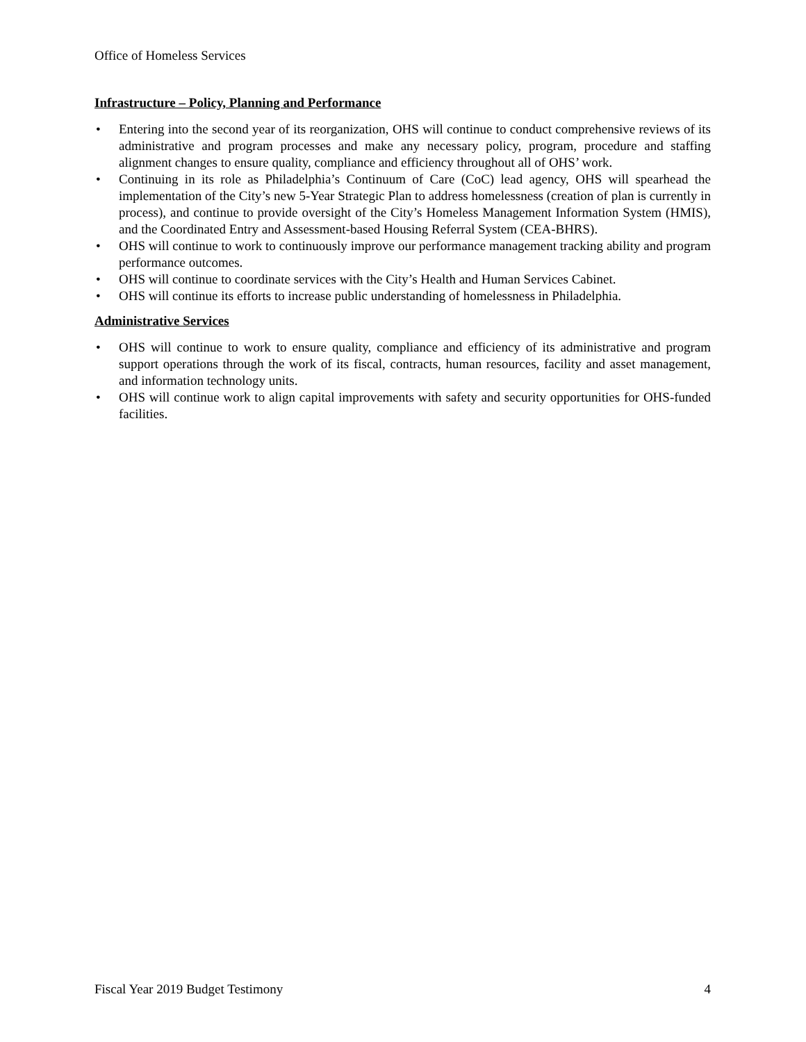Office of Homeless Services
Infrastructure – Policy, Planning and Performance
• Entering into the second year of its reorganization, OHS will continue to conduct comprehensive reviews of its administrative and program processes and make any necessary policy, program, procedure and staffing alignment changes to ensure quality, compliance and efficiency throughout all of OHS’ work.
• Continuing in its role as Philadelphia’s Continuum of Care (CoC) lead agency, OHS will spearhead the implementation of the City’s new 5-Year Strategic Plan to address homelessness (creation of plan is currently in process), and continue to provide oversight of the City’s Homeless Management Information System (HMIS), and the Coordinated Entry and Assessment-based Housing Referral System (CEA-BHRS).
• OHS will continue to work to continuously improve our performance management tracking ability and program performance outcomes.
• OHS will continue to coordinate services with the City’s Health and Human Services Cabinet.
• OHS will continue its efforts to increase public understanding of homelessness in Philadelphia.
Administrative Services
• OHS will continue to work to ensure quality, compliance and efficiency of its administrative and program support operations through the work of its fiscal, contracts, human resources, facility and asset management, and information technology units.
• OHS will continue work to align capital improvements with safety and security opportunities for OHS-funded facilities.
Fiscal Year 2019 Budget Testimony 4